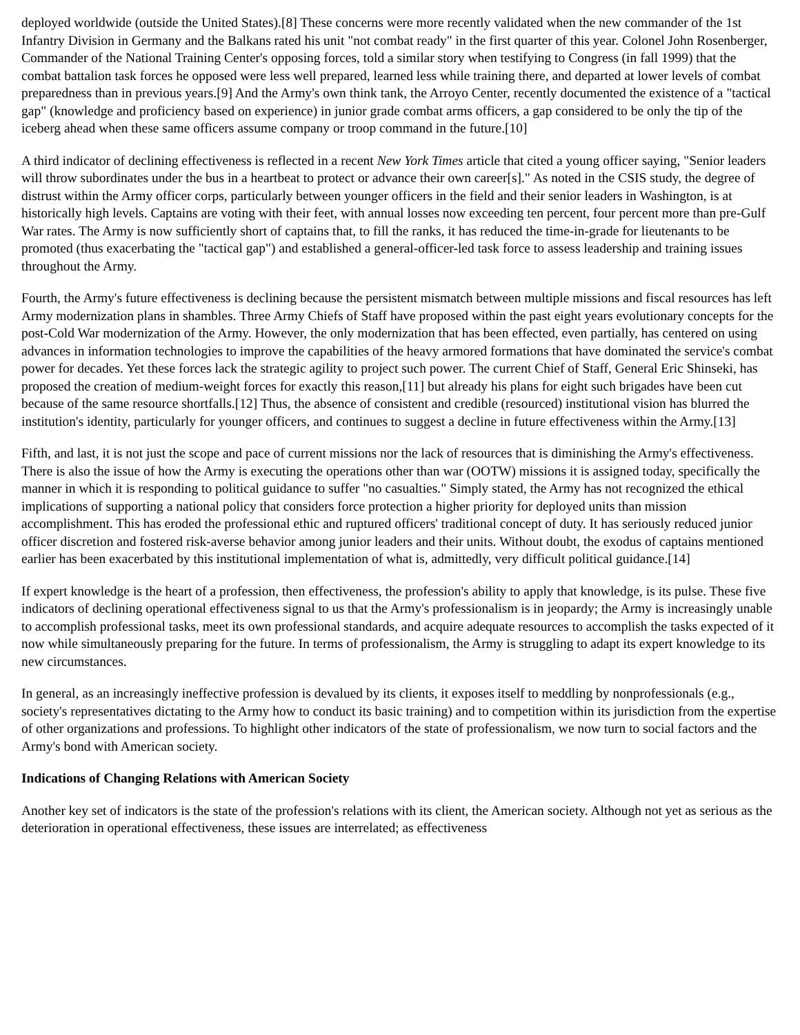deployed worldwide (outside the United States).[8] These concerns were more recently validated when the new commander of the 1st Infantry Division in Germany and the Balkans rated his unit "not combat ready" in the first quarter of this year. Colonel John Rosenberger, Commander of the National Training Center's opposing forces, told a similar story when testifying to Congress (in fall 1999) that the combat battalion task forces he opposed were less well prepared, learned less while training there, and departed at lower levels of combat preparedness than in previous years.[9] And the Army's own think tank, the Arroyo Center, recently documented the existence of a "tactical gap" (knowledge and proficiency based on experience) in junior grade combat arms officers, a gap considered to be only the tip of the iceberg ahead when these same officers assume company or troop command in the future.[10]
A third indicator of declining effectiveness is reflected in a recent New York Times article that cited a young officer saying, "Senior leaders will throw subordinates under the bus in a heartbeat to protect or advance their own career[s]." As noted in the CSIS study, the degree of distrust within the Army officer corps, particularly between younger officers in the field and their senior leaders in Washington, is at historically high levels. Captains are voting with their feet, with annual losses now exceeding ten percent, four percent more than pre-Gulf War rates. The Army is now sufficiently short of captains that, to fill the ranks, it has reduced the time-in-grade for lieutenants to be promoted (thus exacerbating the "tactical gap") and established a general-officer-led task force to assess leadership and training issues throughout the Army.
Fourth, the Army's future effectiveness is declining because the persistent mismatch between multiple missions and fiscal resources has left Army modernization plans in shambles. Three Army Chiefs of Staff have proposed within the past eight years evolutionary concepts for the post-Cold War modernization of the Army. However, the only modernization that has been effected, even partially, has centered on using advances in information technologies to improve the capabilities of the heavy armored formations that have dominated the service's combat power for decades. Yet these forces lack the strategic agility to project such power. The current Chief of Staff, General Eric Shinseki, has proposed the creation of medium-weight forces for exactly this reason,[11] but already his plans for eight such brigades have been cut because of the same resource shortfalls.[12] Thus, the absence of consistent and credible (resourced) institutional vision has blurred the institution's identity, particularly for younger officers, and continues to suggest a decline in future effectiveness within the Army.[13]
Fifth, and last, it is not just the scope and pace of current missions nor the lack of resources that is diminishing the Army's effectiveness. There is also the issue of how the Army is executing the operations other than war (OOTW) missions it is assigned today, specifically the manner in which it is responding to political guidance to suffer "no casualties." Simply stated, the Army has not recognized the ethical implications of supporting a national policy that considers force protection a higher priority for deployed units than mission accomplishment. This has eroded the professional ethic and ruptured officers' traditional concept of duty. It has seriously reduced junior officer discretion and fostered risk-averse behavior among junior leaders and their units. Without doubt, the exodus of captains mentioned earlier has been exacerbated by this institutional implementation of what is, admittedly, very difficult political guidance.[14]
If expert knowledge is the heart of a profession, then effectiveness, the profession's ability to apply that knowledge, is its pulse. These five indicators of declining operational effectiveness signal to us that the Army's professionalism is in jeopardy; the Army is increasingly unable to accomplish professional tasks, meet its own professional standards, and acquire adequate resources to accomplish the tasks expected of it now while simultaneously preparing for the future. In terms of professionalism, the Army is struggling to adapt its expert knowledge to its new circumstances.
In general, as an increasingly ineffective profession is devalued by its clients, it exposes itself to meddling by nonprofessionals (e.g., society's representatives dictating to the Army how to conduct its basic training) and to competition within its jurisdiction from the expertise of other organizations and professions. To highlight other indicators of the state of professionalism, we now turn to social factors and the Army's bond with American society.
Indications of Changing Relations with American Society
Another key set of indicators is the state of the profession's relations with its client, the American society. Although not yet as serious as the deterioration in operational effectiveness, these issues are interrelated; as effectiveness